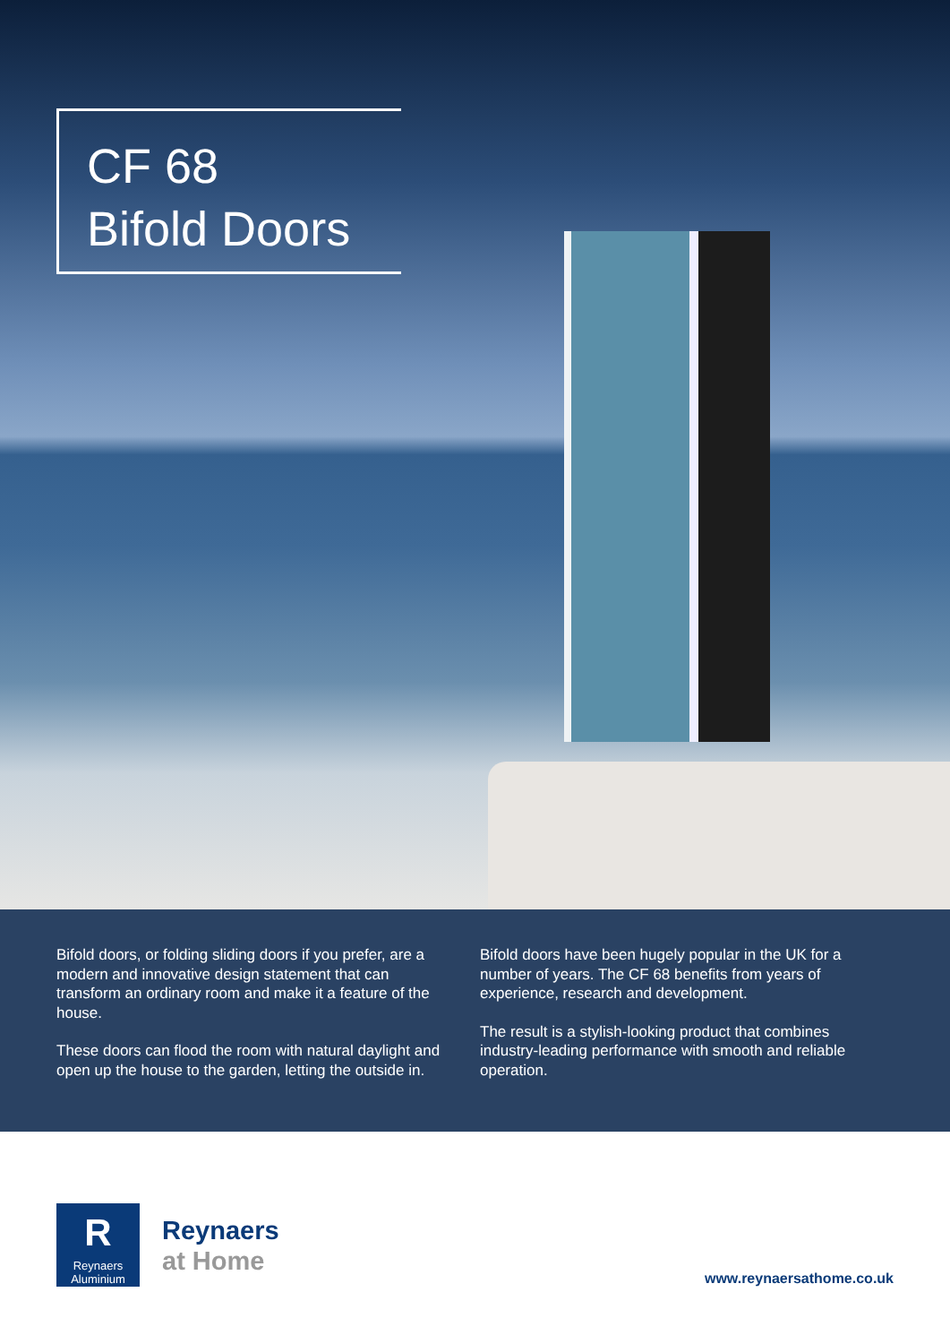CF 68
Bifold Doors
Bifold doors, or folding sliding doors if you prefer, are a modern and innovative design statement that can transform an ordinary room and make it a feature of the house.
These doors can flood the room with natural daylight and open up the house to the garden, letting the outside in.
Bifold doors have been hugely popular in the UK for a number of years. The CF 68 benefits from years of experience, research and development.
The result is a stylish-looking product that combines industry-leading performance with smooth and reliable operation.
R
Reynaers
Aluminium
Reynaers
at Home
www.reynaersathome.co.uk